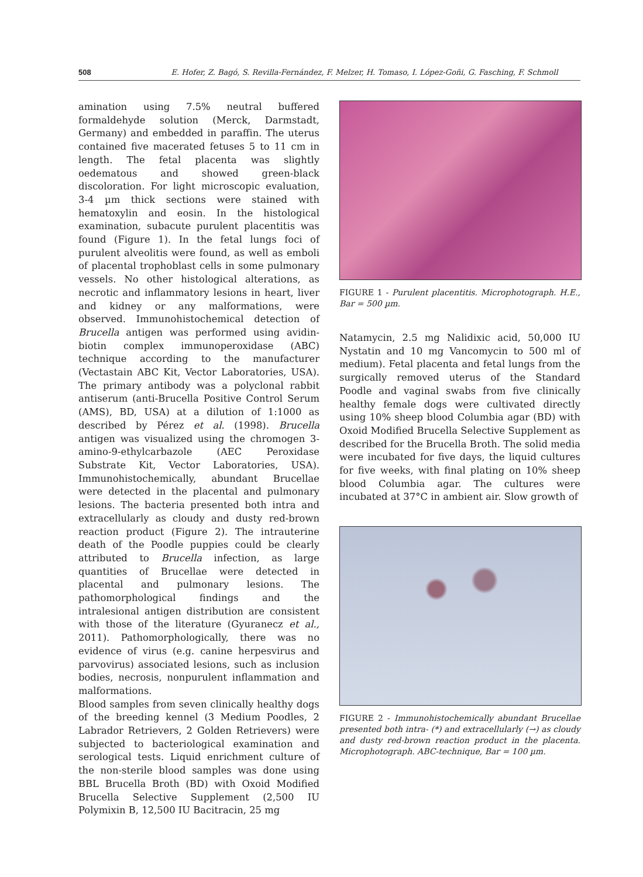508 E. Hofer, Z. Bagó, S. Revilla-Fernández, F. Melzer, H. Tomaso, I. López-Goñi, G. Fasching, F. Schmoll
amination using 7.5% neutral buffered formaldehyde solution (Merck, Darmstadt, Germany) and embedded in paraffin. The uterus contained five macerated fetuses 5 to 11 cm in length. The fetal placenta was slightly oedematous and showed green-black discoloration. For light microscopic evaluation, 3-4 µm thick sections were stained with hematoxylin and eosin. In the histological examination, subacute purulent placentitis was found (Figure 1). In the fetal lungs foci of purulent alveolitis were found, as well as emboli of placental trophoblast cells in some pulmonary vessels. No other histological alterations, as necrotic and inflammatory lesions in heart, liver and kidney or any malformations, were observed. Immunohistochemical detection of Brucella antigen was performed using avidin-biotin complex immunoperoxidase (ABC) technique according to the manufacturer (Vectastain ABC Kit, Vector Laboratories, USA). The primary antibody was a polyclonal rabbit antiserum (anti-Brucella Positive Control Serum (AMS), BD, USA) at a dilution of 1:1000 as described by Pérez et al. (1998). Brucella antigen was visualized using the chromogen 3-amino-9-ethylcarbazole (AEC Peroxidase Substrate Kit, Vector Laboratories, USA). Immunohistochemically, abundant Brucellae were detected in the placental and pulmonary lesions. The bacteria presented both intra and extracellularly as cloudy and dusty red-brown reaction product (Figure 2). The intrauterine death of the Poodle puppies could be clearly attributed to Brucella infection, as large quantities of Brucellae were detected in placental and pulmonary lesions. The pathomorphological findings and the intralesional antigen distribution are consistent with those of the literature (Gyuranecz et al., 2011). Pathomorphologically, there was no evidence of virus (e.g. canine herpesvirus and parvovirus) associated lesions, such as inclusion bodies, necrosis, nonpurulent inflammation and malformations.
Blood samples from seven clinically healthy dogs of the breeding kennel (3 Medium Poodles, 2 Labrador Retrievers, 2 Golden Retrievers) were subjected to bacteriological examination and serological tests. Liquid enrichment culture of the non-sterile blood samples was done using BBL Brucella Broth (BD) with Oxoid Modified Brucella Selective Supplement (2,500 IU Polymixin B, 12,500 IU Bacitracin, 25 mg
FIGURE 1 - Purulent placentitis. Microphotograph. H.E., Bar = 500 µm.
Natamycin, 2.5 mg Nalidixic acid, 50,000 IU Nystatin and 10 mg Vancomycin to 500 ml of medium). Fetal placenta and fetal lungs from the surgically removed uterus of the Standard Poodle and vaginal swabs from five clinically healthy female dogs were cultivated directly using 10% sheep blood Columbia agar (BD) with Oxoid Modified Brucella Selective Supplement as described for the Brucella Broth. The solid media were incubated for five days, the liquid cultures for five weeks, with final plating on 10% sheep blood Columbia agar. The cultures were incubated at 37°C in ambient air. Slow growth of
FIGURE 2 - Immunohistochemically abundant Brucellae presented both intra- (*) and extracellularly (→) as cloudy and dusty red-brown reaction product in the placenta. Microphotograph. ABC-technique, Bar = 100 µm.